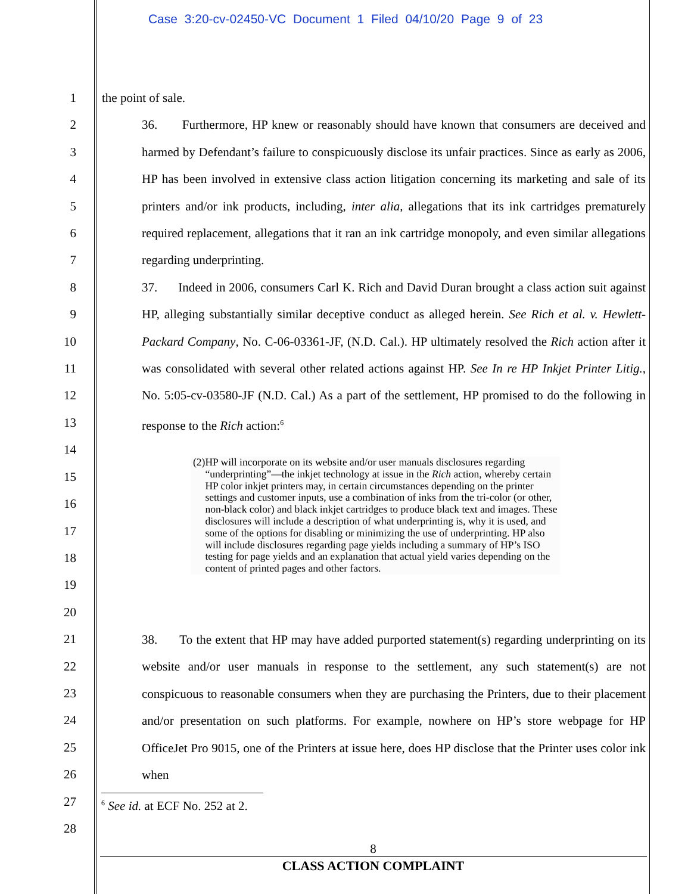Case 3:20-cv-02450-VC Document 1 Filed 04/10/20 Page 9 of 23
1
2
3
4
5
6
7
8
9
10
11
12
13
14
15
16
17
18
19
20
21
22
23
24
25
26
27
28
the point of sale.
36. Furthermore, HP knew or reasonably should have known that consumers are deceived and harmed by Defendant’s failure to conspicuously disclose its unfair practices. Since as early as 2006, HP has been involved in extensive class action litigation concerning its marketing and sale of its printers and/or ink products, including, inter alia, allegations that its ink cartridges prematurely required replacement, allegations that it ran an ink cartridge monopoly, and even similar allegations regarding underprinting.
37. Indeed in 2006, consumers Carl K. Rich and David Duran brought a class action suit against HP, alleging substantially similar deceptive conduct as alleged herein. See Rich et al. v. Hewlett-Packard Company, No. C-06-03361-JF, (N.D. Cal.). HP ultimately resolved the Rich action after it was consolidated with several other related actions against HP. See In re HP Inkjet Printer Litig., No. 5:05-cv-03580-JF (N.D. Cal.) As a part of the settlement, HP promised to do the following in response to the Rich action:<sup>6</sup>
(2) HP will incorporate on its website and/or user manuals disclosures regarding “underprinting”—the inkjet technology at issue in the Rich action, whereby certain HP color inkjet printers may, in certain circumstances depending on the printer settings and customer inputs, use a combination of inks from the tri-color (or other, non-black color) and black inkjet cartridges to produce black text and images. These disclosures will include a description of what underprinting is, why it is used, and some of the options for disabling or minimizing the use of underprinting. HP also will include disclosures regarding page yields including a summary of HP’s ISO testing for page yields and an explanation that actual yield varies depending on the content of printed pages and other factors.
38. To the extent that HP may have added purported statement(s) regarding underprinting on its website and/or user manuals in response to the settlement, any such statement(s) are not conspicuous to reasonable consumers when they are purchasing the Printers, due to their placement and/or presentation on such platforms. For example, nowhere on HP’s store webpage for HP OfficeJet Pro 9015, one of the Printers at issue here, does HP disclose that the Printer uses color ink when
<sup>6</sup> See id. at ECF No. 252 at 2.
8
CLASS ACTION COMPLAINT